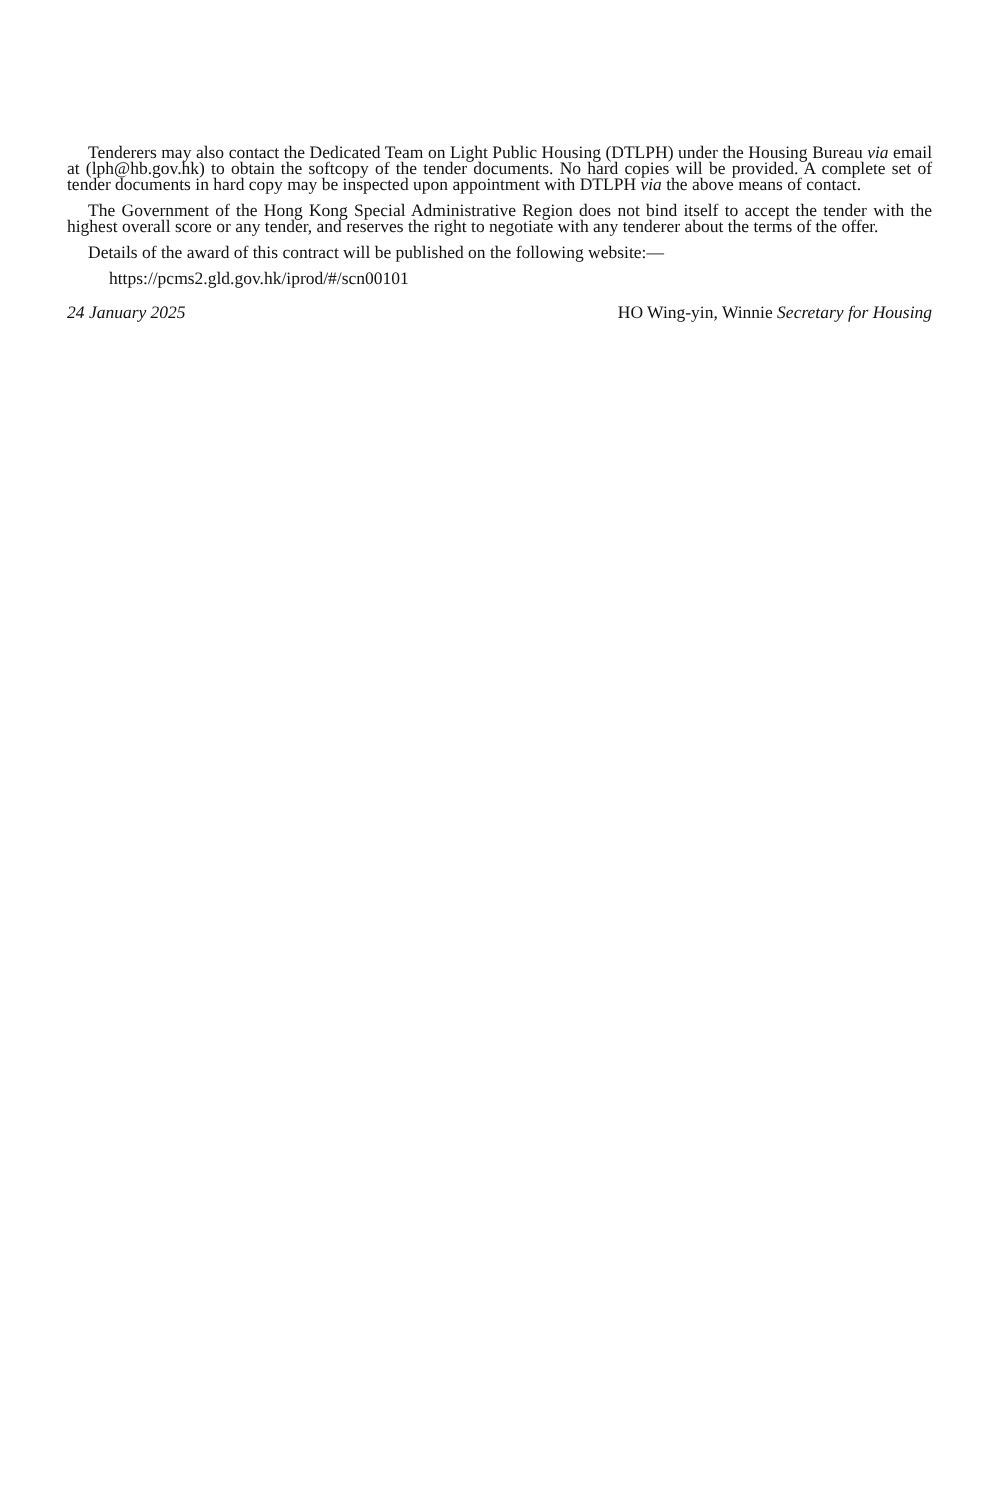Tenderers may also contact the Dedicated Team on Light Public Housing (DTLPH) under the Housing Bureau via email at (lph@hb.gov.hk) to obtain the softcopy of the tender documents. No hard copies will be provided. A complete set of tender documents in hard copy may be inspected upon appointment with DTLPH via the above means of contact.
The Government of the Hong Kong Special Administrative Region does not bind itself to accept the tender with the highest overall score or any tender, and reserves the right to negotiate with any tenderer about the terms of the offer.
Details of the award of this contract will be published on the following website:—
https://pcms2.gld.gov.hk/iprod/#/scn00101
24 January 2025 HO Wing-yin, Winnie Secretary for Housing